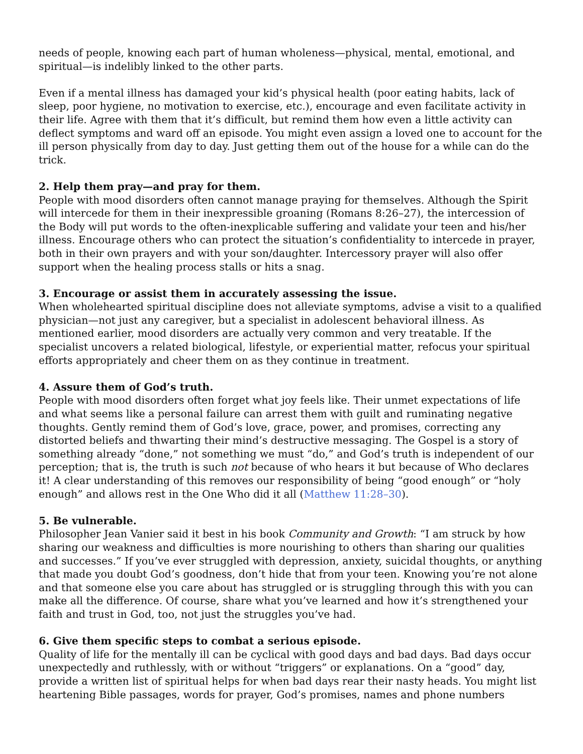needs of people, knowing each part of human wholeness—physical, mental, emotional, and spiritual—is indelibly linked to the other parts.
Even if a mental illness has damaged your kid’s physical health (poor eating habits, lack of sleep, poor hygiene, no motivation to exercise, etc.), encourage and even facilitate activity in their life. Agree with them that it’s difficult, but remind them how even a little activity can deflect symptoms and ward off an episode. You might even assign a loved one to account for the ill person physically from day to day. Just getting them out of the house for a while can do the trick.
2. Help them pray—and pray for them.
People with mood disorders often cannot manage praying for themselves. Although the Spirit will intercede for them in their inexpressible groaning (Romans 8:26–27), the intercession of the Body will put words to the often-inexplicable suffering and validate your teen and his/her illness. Encourage others who can protect the situation’s confidentiality to intercede in prayer, both in their own prayers and with your son/daughter. Intercessory prayer will also offer support when the healing process stalls or hits a snag.
3. Encourage or assist them in accurately assessing the issue.
When wholehearted spiritual discipline does not alleviate symptoms, advise a visit to a qualified physician—not just any caregiver, but a specialist in adolescent behavioral illness. As mentioned earlier, mood disorders are actually very common and very treatable. If the specialist uncovers a related biological, lifestyle, or experiential matter, refocus your spiritual efforts appropriately and cheer them on as they continue in treatment.
4. Assure them of God’s truth.
People with mood disorders often forget what joy feels like. Their unmet expectations of life and what seems like a personal failure can arrest them with guilt and ruminating negative thoughts. Gently remind them of God’s love, grace, power, and promises, correcting any distorted beliefs and thwarting their mind’s destructive messaging. The Gospel is a story of something already “done,” not something we must “do,” and God’s truth is independent of our perception; that is, the truth is such not because of who hears it but because of Who declares it! A clear understanding of this removes our responsibility of being “good enough” or “holy enough” and allows rest in the One Who did it all (Matthew 11:28–30).
5. Be vulnerable.
Philosopher Jean Vanier said it best in his book Community and Growth: “I am struck by how sharing our weakness and difficulties is more nourishing to others than sharing our qualities and successes.” If you’ve ever struggled with depression, anxiety, suicidal thoughts, or anything that made you doubt God’s goodness, don’t hide that from your teen. Knowing you’re not alone and that someone else you care about has struggled or is struggling through this with you can make all the difference. Of course, share what you’ve learned and how it’s strengthened your faith and trust in God, too, not just the struggles you’ve had.
6. Give them specific steps to combat a serious episode.
Quality of life for the mentally ill can be cyclical with good days and bad days. Bad days occur unexpectedly and ruthlessly, with or without “triggers” or explanations. On a “good” day, provide a written list of spiritual helps for when bad days rear their nasty heads. You might list heartening Bible passages, words for prayer, God’s promises, names and phone numbers